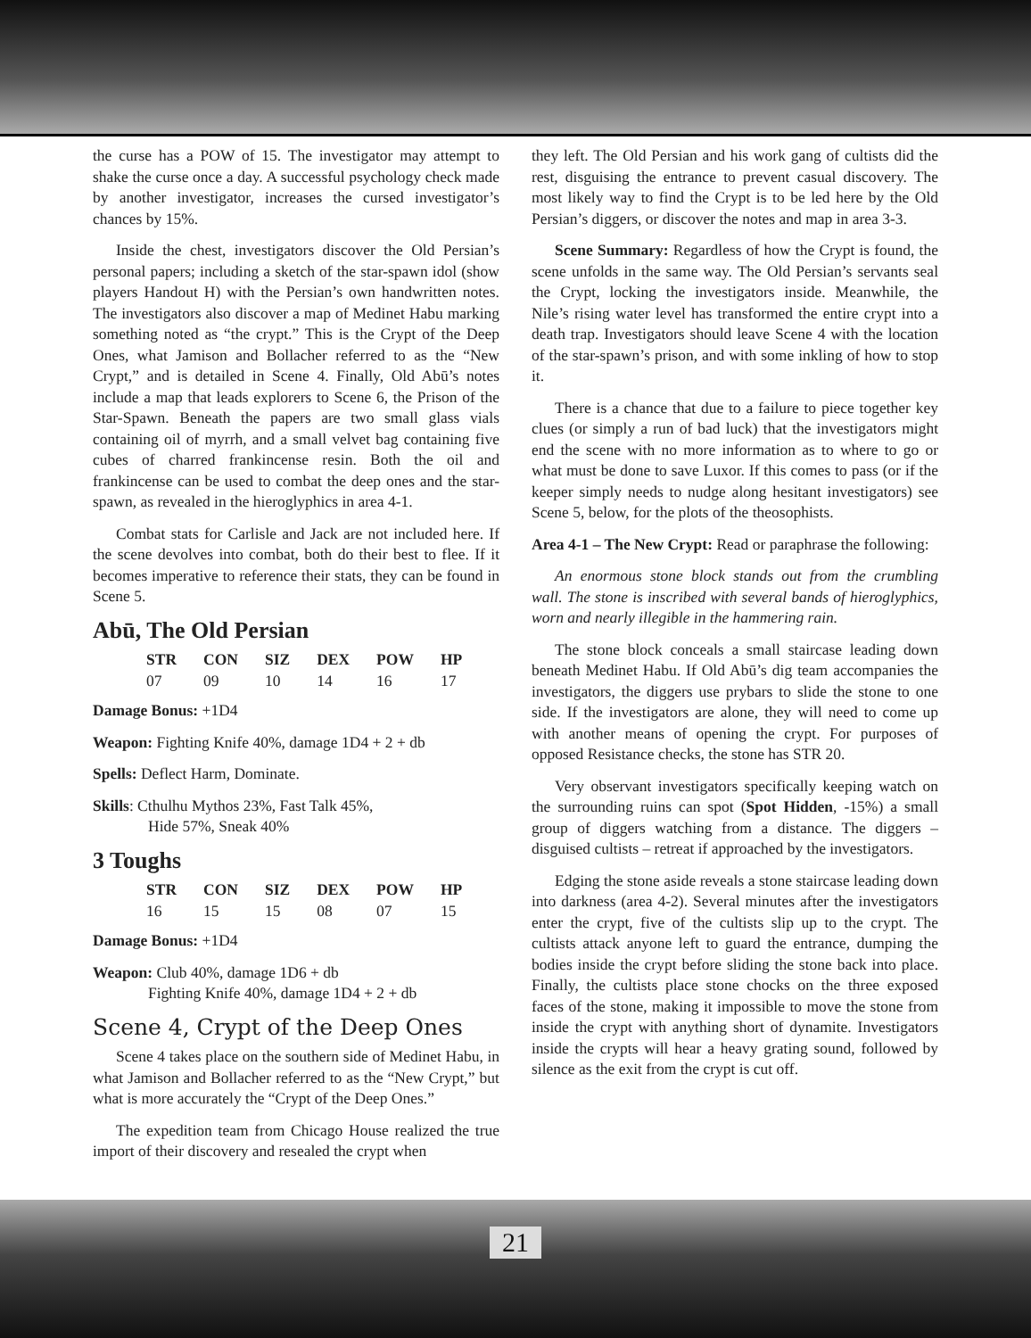the curse has a POW of 15. The investigator may attempt to shake the curse once a day. A successful psychology check made by another investigator, increases the cursed investigator’s chances by 15%.
Inside the chest, investigators discover the Old Persian’s personal papers; including a sketch of the star-spawn idol (show players Handout H) with the Persian’s own handwritten notes. The investigators also discover a map of Medinet Habu marking something noted as “the crypt.” This is the Crypt of the Deep Ones, what Jamison and Bollacher referred to as the “New Crypt,” and is detailed in Scene 4. Finally, Old Abū’s notes include a map that leads explorers to Scene 6, the Prison of the Star-Spawn. Beneath the papers are two small glass vials containing oil of myrrh, and a small velvet bag containing five cubes of charred frankincense resin. Both the oil and frankincense can be used to combat the deep ones and the star-spawn, as revealed in the hieroglyphics in area 4-1.
Combat stats for Carlisle and Jack are not included here. If the scene devolves into combat, both do their best to flee. If it becomes imperative to reference their stats, they can be found in Scene 5.
Abū, The Old Persian
| STR | CON | SIZ | DEX | POW | HP |
| --- | --- | --- | --- | --- | --- |
| 07 | 09 | 10 | 14 | 16 | 17 |
Damage Bonus: +1D4
Weapon: Fighting Knife 40%, damage 1D4 + 2 + db
Spells: Deflect Harm, Dominate.
Skills: Cthulhu Mythos 23%, Fast Talk 45%,
Hide 57%, Sneak 40%
3 Toughs
| STR | CON | SIZ | DEX | POW | HP |
| --- | --- | --- | --- | --- | --- |
| 16 | 15 | 15 | 08 | 07 | 15 |
Damage Bonus: +1D4
Weapon: Club 40%, damage 1D6 + db
Fighting Knife 40%, damage 1D4 + 2 + db
Scene 4, Crypt of the Deep Ones
Scene 4 takes place on the southern side of Medinet Habu, in what Jamison and Bollacher referred to as the “New Crypt,” but what is more accurately the “Crypt of the Deep Ones.”
The expedition team from Chicago House realized the true import of their discovery and resealed the crypt when
they left. The Old Persian and his work gang of cultists did the rest, disguising the entrance to prevent casual discovery. The most likely way to find the Crypt is to be led here by the Old Persian’s diggers, or discover the notes and map in area 3-3.
Scene Summary: Regardless of how the Crypt is found, the scene unfolds in the same way. The Old Persian’s servants seal the Crypt, locking the investigators inside. Meanwhile, the Nile’s rising water level has transformed the entire crypt into a death trap. Investigators should leave Scene 4 with the location of the star-spawn’s prison, and with some inkling of how to stop it.
There is a chance that due to a failure to piece together key clues (or simply a run of bad luck) that the investigators might end the scene with no more information as to where to go or what must be done to save Luxor. If this comes to pass (or if the keeper simply needs to nudge along hesitant investigators) see Scene 5, below, for the plots of the theosophists.
Area 4-1 – The New Crypt: Read or paraphrase the following:
An enormous stone block stands out from the crumbling wall. The stone is inscribed with several bands of hieroglyphics, worn and nearly illegible in the hammering rain.
The stone block conceals a small staircase leading down beneath Medinet Habu. If Old Abū’s dig team accompanies the investigators, the diggers use prybars to slide the stone to one side. If the investigators are alone, they will need to come up with another means of opening the crypt. For purposes of opposed Resistance checks, the stone has STR 20.
Very observant investigators specifically keeping watch on the surrounding ruins can spot (Spot Hidden, -15%) a small group of diggers watching from a distance. The diggers – disguised cultists – retreat if approached by the investigators.
Edging the stone aside reveals a stone staircase leading down into darkness (area 4-2). Several minutes after the investigators enter the crypt, five of the cultists slip up to the crypt. The cultists attack anyone left to guard the entrance, dumping the bodies inside the crypt before sliding the stone back into place. Finally, the cultists place stone chocks on the three exposed faces of the stone, making it impossible to move the stone from inside the crypt with anything short of dynamite. Investigators inside the crypts will hear a heavy grating sound, followed by silence as the exit from the crypt is cut off.
21